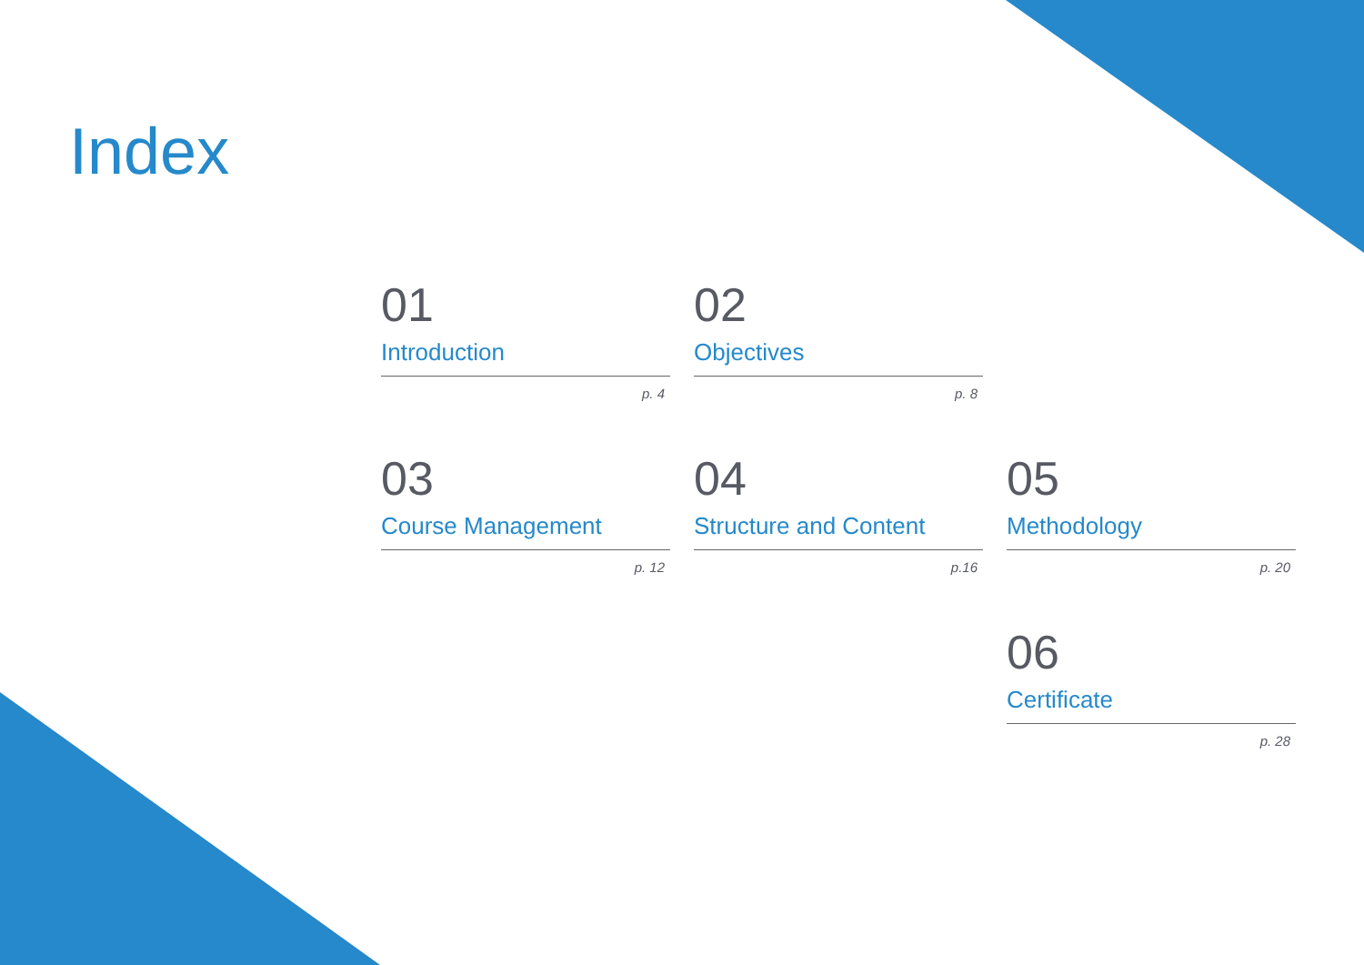Index
01
Introduction
p. 4
02
Objectives
p. 8
03
Course Management
p. 12
04
Structure and Content
p.16
05
Methodology
p. 20
06
Certificate
p. 28